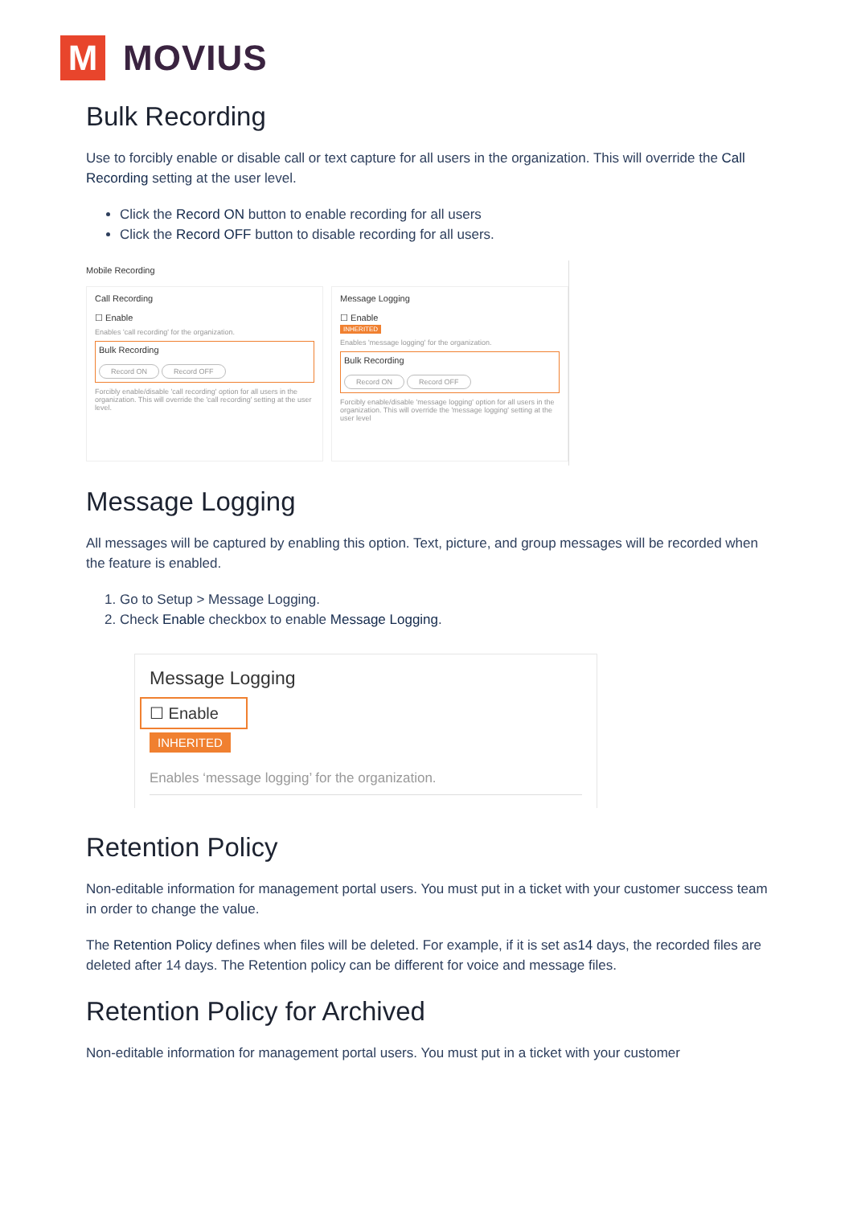M
MOVIUS
Bulk Recording
Use to forcibly enable or disable call or text capture for all users in the organization. This will override the Call Recording setting at the user level.
Click the Record ON button to enable recording for all users
Click the Record OFF button to disable recording for all users.
Mobile Recording
Call Recording
☐ Enable
Enables 'call recording' for the organization.
Bulk Recording
Record ON Record OFF
Forcibly enable/disable 'call recording' option for all users in the organization. This will override the 'call recording' setting at the user level.
Message Logging
☐ Enable
INHERITED
Enables 'message logging' for the organization.
Bulk Recording
Record ON Record OFF
Forcibly enable/disable 'message logging' option for all users in the organization. This will override the 'message logging' setting at the user level
Message Logging
All messages will be captured by enabling this option. Text, picture, and group messages will be recorded when the feature is enabled.
1. Go to Setup > Message Logging.
2. Check Enable checkbox to enable Message Logging.
Message Logging
☐ Enable
INHERITED
Enables ‘message logging’ for the organization.
Retention Policy
Non-editable information for management portal users. You must put in a ticket with your customer success team in order to change the value.
The Retention Policy defines when files will be deleted. For example, if it is set as14 days, the recorded files are deleted after 14 days. The Retention policy can be different for voice and message files.
Retention Policy for Archived
Non-editable information for management portal users. You must put in a ticket with your customer